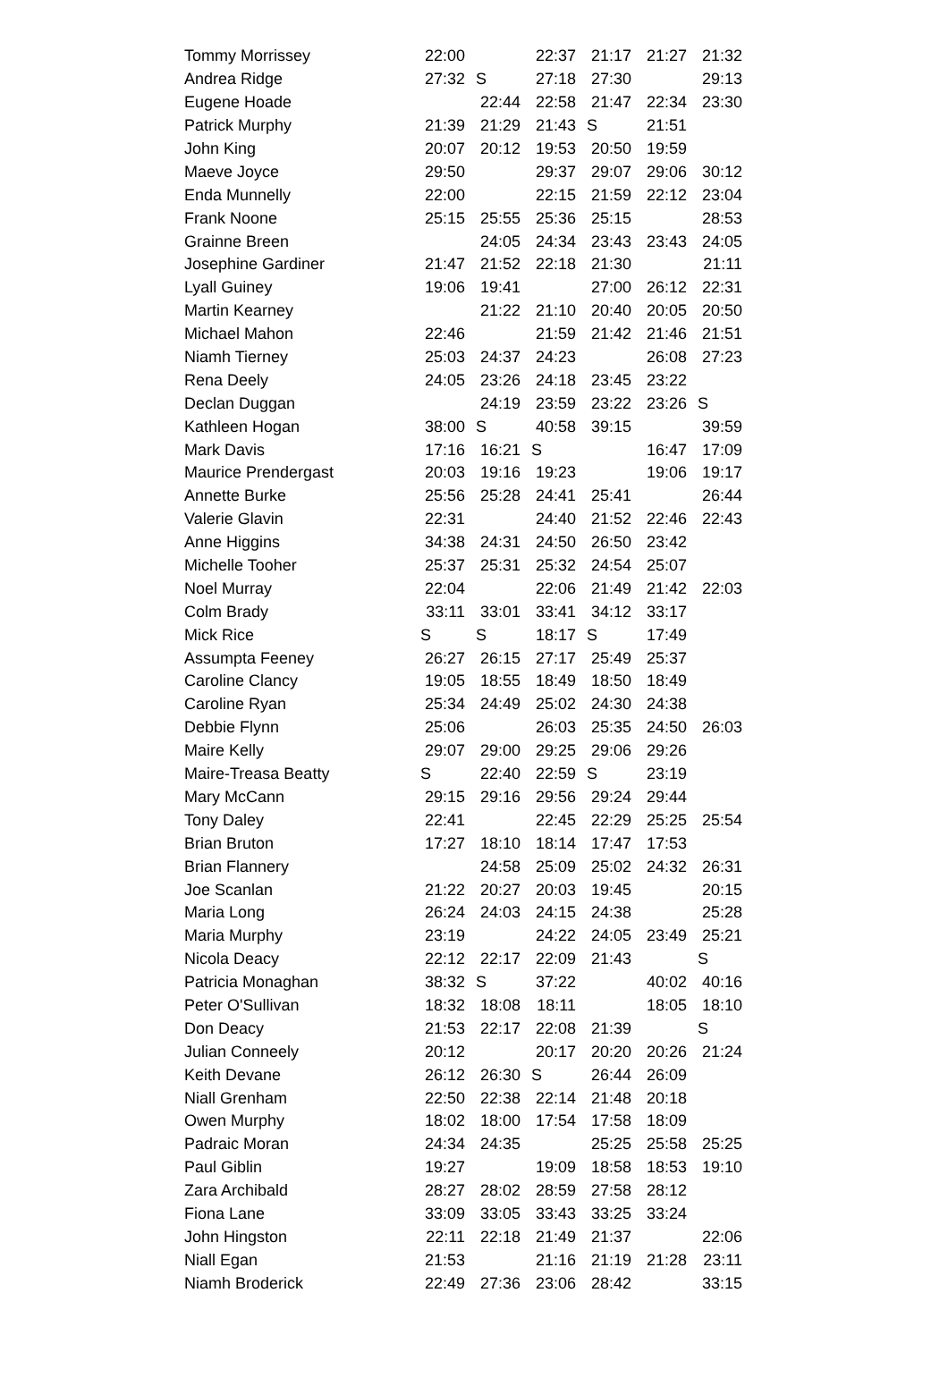| Tommy Morrissey | 22:00 | | 22:37 | 21:17 | 21:27 | 21:32 |
| Andrea Ridge | 27:32 | S | 27:18 | 27:30 | | 29:13 |
| Eugene Hoade | | 22:44 | 22:58 | 21:47 | 22:34 | 23:30 |
| Patrick Murphy | 21:39 | 21:29 | 21:43 | S | 21:51 | |
| John King | 20:07 | 20:12 | 19:53 | 20:50 | 19:59 | |
| Maeve Joyce | 29:50 | | 29:37 | 29:07 | 29:06 | 30:12 |
| Enda Munnelly | 22:00 | | 22:15 | 21:59 | 22:12 | 23:04 |
| Frank Noone | 25:15 | 25:55 | 25:36 | 25:15 | | 28:53 |
| Grainne Breen | | 24:05 | 24:34 | 23:43 | 23:43 | 24:05 |
| Josephine Gardiner | 21:47 | 21:52 | 22:18 | 21:30 | | 21:11 |
| Lyall Guiney | 19:06 | 19:41 | | 27:00 | 26:12 | 22:31 |
| Martin Kearney | | 21:22 | 21:10 | 20:40 | 20:05 | 20:50 |
| Michael Mahon | 22:46 | | 21:59 | 21:42 | 21:46 | 21:51 |
| Niamh Tierney | 25:03 | 24:37 | 24:23 | | 26:08 | 27:23 |
| Rena Deely | 24:05 | 23:26 | 24:18 | 23:45 | 23:22 | |
| Declan Duggan | | 24:19 | 23:59 | 23:22 | 23:26 | S |
| Kathleen Hogan | 38:00 | S | 40:58 | 39:15 | | 39:59 |
| Mark Davis | 17:16 | 16:21 | S | | 16:47 | 17:09 |
| Maurice Prendergast | 20:03 | 19:16 | 19:23 | | 19:06 | 19:17 |
| Annette Burke | 25:56 | 25:28 | 24:41 | 25:41 | | 26:44 |
| Valerie Glavin | 22:31 | | 24:40 | 21:52 | 22:46 | 22:43 |
| Anne Higgins | 34:38 | 24:31 | 24:50 | 26:50 | 23:42 | |
| Michelle Tooher | 25:37 | 25:31 | 25:32 | 24:54 | 25:07 | |
| Noel Murray | 22:04 | | 22:06 | 21:49 | 21:42 | 22:03 |
| Colm Brady | 33:11 | 33:01 | 33:41 | 34:12 | 33:17 | |
| Mick Rice | S | S | 18:17 | S | 17:49 | |
| Assumpta Feeney | 26:27 | 26:15 | 27:17 | 25:49 | 25:37 | |
| Caroline Clancy | 19:05 | 18:55 | 18:49 | 18:50 | 18:49 | |
| Caroline Ryan | 25:34 | 24:49 | 25:02 | 24:30 | 24:38 | |
| Debbie Flynn | 25:06 | | 26:03 | 25:35 | 24:50 | 26:03 |
| Maire Kelly | 29:07 | 29:00 | 29:25 | 29:06 | 29:26 | |
| Maire-Treasa Beatty | S | 22:40 | 22:59 | S | 23:19 | |
| Mary McCann | 29:15 | 29:16 | 29:56 | 29:24 | 29:44 | |
| Tony Daley | 22:41 | | 22:45 | 22:29 | 25:25 | 25:54 |
| Brian Bruton | 17:27 | 18:10 | 18:14 | 17:47 | 17:53 | |
| Brian Flannery | | 24:58 | 25:09 | 25:02 | 24:32 | 26:31 |
| Joe Scanlan | 21:22 | 20:27 | 20:03 | 19:45 | | 20:15 |
| Maria Long | 26:24 | 24:03 | 24:15 | 24:38 | | 25:28 |
| Maria Murphy | 23:19 | | 24:22 | 24:05 | 23:49 | 25:21 |
| Nicola Deacy | 22:12 | 22:17 | 22:09 | 21:43 | | S |
| Patricia Monaghan | 38:32 | S | 37:22 | | 40:02 | 40:16 |
| Peter O'Sullivan | 18:32 | 18:08 | 18:11 | | 18:05 | 18:10 |
| Don Deacy | 21:53 | 22:17 | 22:08 | 21:39 | | S |
| Julian Conneely | 20:12 | | 20:17 | 20:20 | 20:26 | 21:24 |
| Keith Devane | 26:12 | 26:30 | S | 26:44 | 26:09 | |
| Niall Grenham | 22:50 | 22:38 | 22:14 | 21:48 | 20:18 | |
| Owen Murphy | 18:02 | 18:00 | 17:54 | 17:58 | 18:09 | |
| Padraic Moran | 24:34 | 24:35 | | 25:25 | 25:58 | 25:25 |
| Paul Giblin | 19:27 | | 19:09 | 18:58 | 18:53 | 19:10 |
| Zara Archibald | 28:27 | 28:02 | 28:59 | 27:58 | 28:12 | |
| Fiona Lane | 33:09 | 33:05 | 33:43 | 33:25 | 33:24 | |
| John Hingston | 22:11 | 22:18 | 21:49 | 21:37 | | 22:06 |
| Niall Egan | 21:53 | | 21:16 | 21:19 | 21:28 | 23:11 |
| Niamh Broderick | 22:49 | 27:36 | 23:06 | 28:42 | | 33:15 |